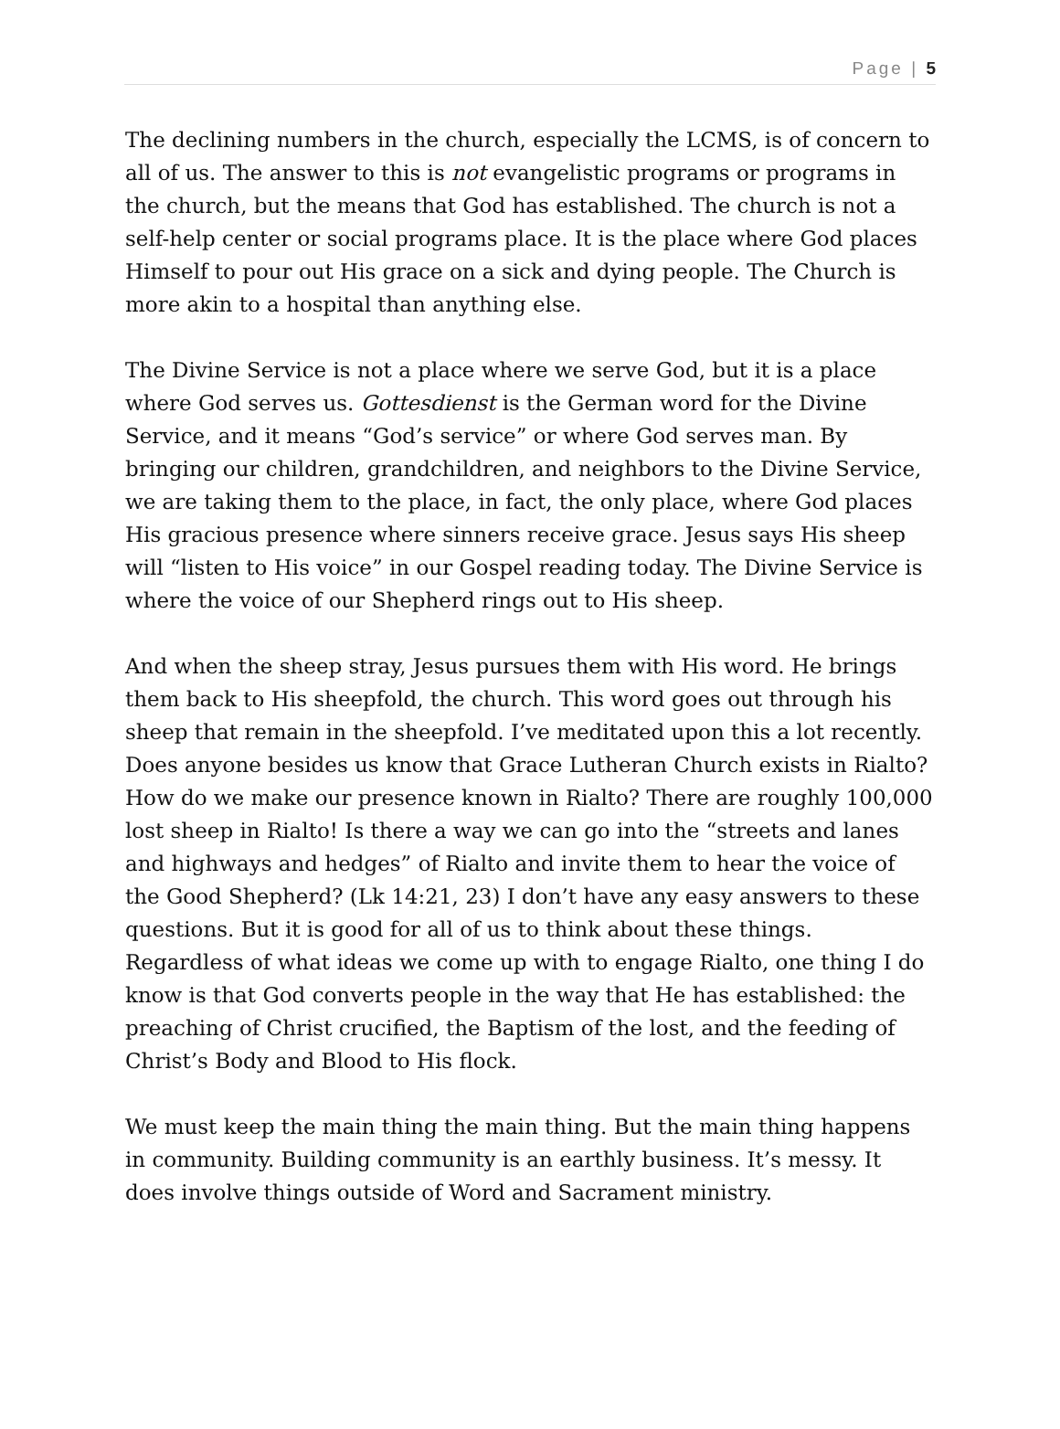Page | 5
The declining numbers in the church, especially the LCMS, is of concern to all of us. The answer to this is not evangelistic programs or programs in the church, but the means that God has established. The church is not a self-help center or social programs place. It is the place where God places Himself to pour out His grace on a sick and dying people. The Church is more akin to a hospital than anything else.
The Divine Service is not a place where we serve God, but it is a place where God serves us. Gottesdienst is the German word for the Divine Service, and it means “God’s service” or where God serves man. By bringing our children, grandchildren, and neighbors to the Divine Service, we are taking them to the place, in fact, the only place, where God places His gracious presence where sinners receive grace. Jesus says His sheep will “listen to His voice” in our Gospel reading today. The Divine Service is where the voice of our Shepherd rings out to His sheep.
And when the sheep stray, Jesus pursues them with His word. He brings them back to His sheepfold, the church. This word goes out through his sheep that remain in the sheepfold. I’ve meditated upon this a lot recently. Does anyone besides us know that Grace Lutheran Church exists in Rialto? How do we make our presence known in Rialto? There are roughly 100,000 lost sheep in Rialto! Is there a way we can go into the “streets and lanes and highways and hedges” of Rialto and invite them to hear the voice of the Good Shepherd? (Lk 14:21, 23) I don’t have any easy answers to these questions. But it is good for all of us to think about these things. Regardless of what ideas we come up with to engage Rialto, one thing I do know is that God converts people in the way that He has established: the preaching of Christ crucified, the Baptism of the lost, and the feeding of Christ’s Body and Blood to His flock.
We must keep the main thing the main thing. But the main thing happens in community. Building community is an earthly business. It’s messy. It does involve things outside of Word and Sacrament ministry.